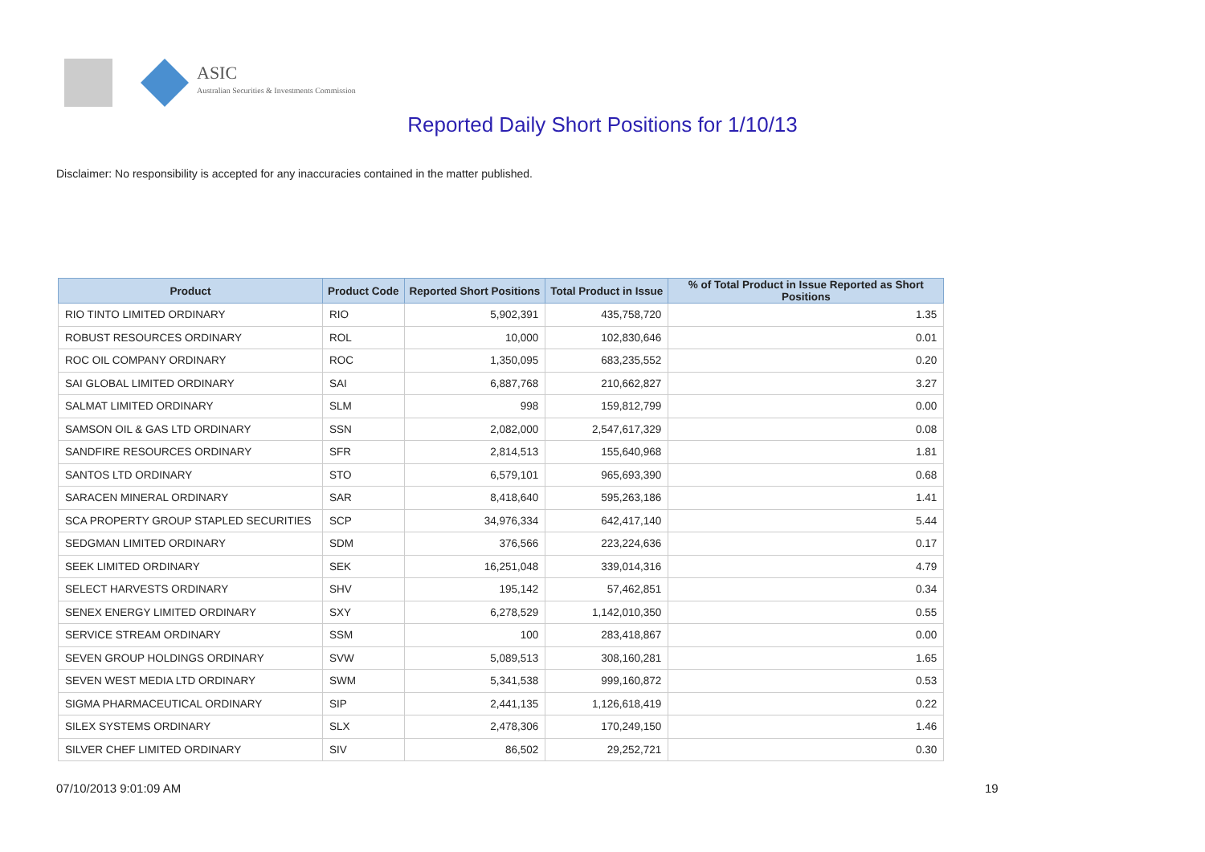ASIC
Australian Securities & Investments Commission
Reported Daily Short Positions for 1/10/13
Disclaimer: No responsibility is accepted for any inaccuracies contained in the matter published.
| Product | Product Code | Reported Short Positions | Total Product in Issue | % of Total Product in Issue Reported as Short Positions |
| --- | --- | --- | --- | --- |
| RIO TINTO LIMITED ORDINARY | RIO | 5,902,391 | 435,758,720 | 1.35 |
| ROBUST RESOURCES ORDINARY | ROL | 10,000 | 102,830,646 | 0.01 |
| ROC OIL COMPANY ORDINARY | ROC | 1,350,095 | 683,235,552 | 0.20 |
| SAI GLOBAL LIMITED ORDINARY | SAI | 6,887,768 | 210,662,827 | 3.27 |
| SALMAT LIMITED ORDINARY | SLM | 998 | 159,812,799 | 0.00 |
| SAMSON OIL & GAS LTD ORDINARY | SSN | 2,082,000 | 2,547,617,329 | 0.08 |
| SANDFIRE RESOURCES ORDINARY | SFR | 2,814,513 | 155,640,968 | 1.81 |
| SANTOS LTD ORDINARY | STO | 6,579,101 | 965,693,390 | 0.68 |
| SARACEN MINERAL ORDINARY | SAR | 8,418,640 | 595,263,186 | 1.41 |
| SCA PROPERTY GROUP STAPLED SECURITIES | SCP | 34,976,334 | 642,417,140 | 5.44 |
| SEDGMAN LIMITED ORDINARY | SDM | 376,566 | 223,224,636 | 0.17 |
| SEEK LIMITED ORDINARY | SEK | 16,251,048 | 339,014,316 | 4.79 |
| SELECT HARVESTS ORDINARY | SHV | 195,142 | 57,462,851 | 0.34 |
| SENEX ENERGY LIMITED ORDINARY | SXY | 6,278,529 | 1,142,010,350 | 0.55 |
| SERVICE STREAM ORDINARY | SSM | 100 | 283,418,867 | 0.00 |
| SEVEN GROUP HOLDINGS ORDINARY | SVW | 5,089,513 | 308,160,281 | 1.65 |
| SEVEN WEST MEDIA LTD ORDINARY | SWM | 5,341,538 | 999,160,872 | 0.53 |
| SIGMA PHARMACEUTICAL ORDINARY | SIP | 2,441,135 | 1,126,618,419 | 0.22 |
| SILEX SYSTEMS ORDINARY | SLX | 2,478,306 | 170,249,150 | 1.46 |
| SILVER CHEF LIMITED ORDINARY | SIV | 86,502 | 29,252,721 | 0.30 |
07/10/2013 9:01:09 AM 19